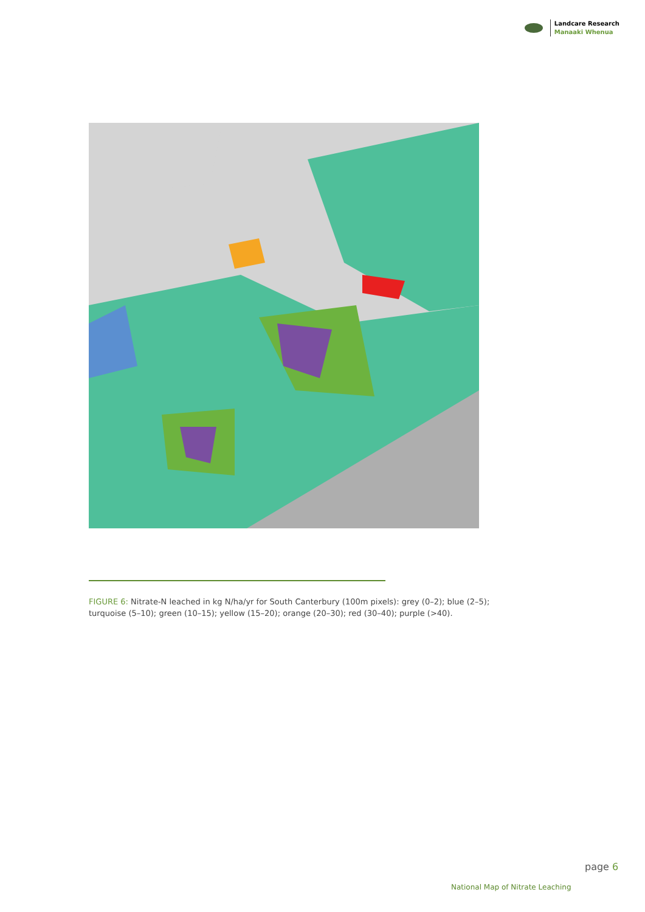Landcare Research
Manaaki Whenua
FIGURE 6: Nitrate-N leached in kg N/ha/yr for South Canterbury (100m pixels): grey (0–2); blue (2–5); turquoise (5–10); green (10–15); yellow (15–20); orange (20–30); red (30–40); purple (>40).
page 6
National Map of Nitrate Leaching